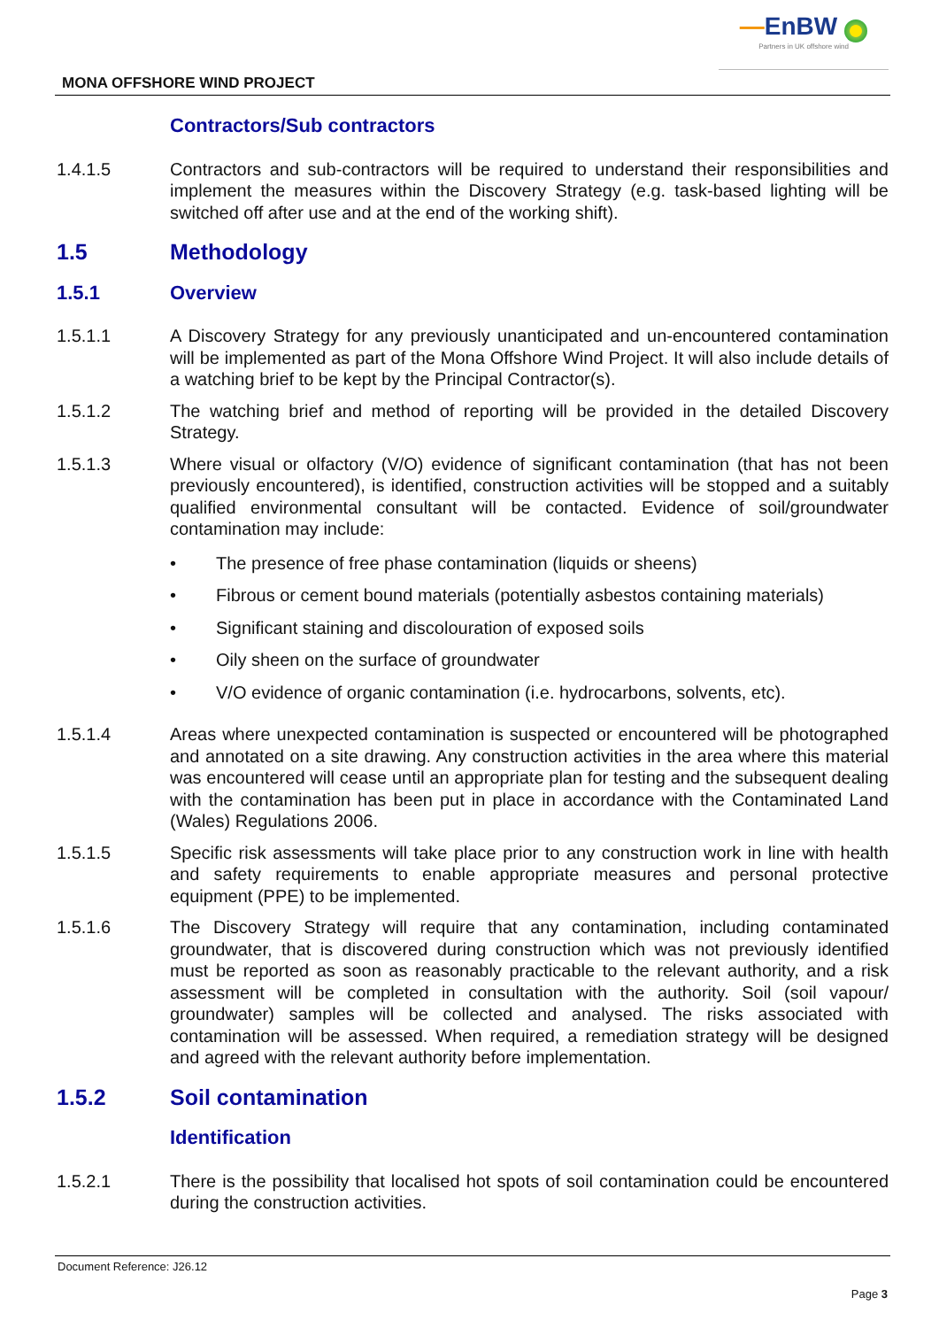MONA OFFSHORE WIND PROJECT
—EnBW
Partners in UK offshore wind
Contractors/Sub contractors
1.4.1.5 Contractors and sub-contractors will be required to understand their responsibilities and implement the measures within the Discovery Strategy (e.g. task-based lighting will be switched off after use and at the end of the working shift).
1.5 Methodology
1.5.1 Overview
1.5.1.1 A Discovery Strategy for any previously unanticipated and un-encountered contamination will be implemented as part of the Mona Offshore Wind Project. It will also include details of a watching brief to be kept by the Principal Contractor(s).
1.5.1.2 The watching brief and method of reporting will be provided in the detailed Discovery Strategy.
1.5.1.3 Where visual or olfactory (V/O) evidence of significant contamination (that has not been previously encountered), is identified, construction activities will be stopped and a suitably qualified environmental consultant will be contacted. Evidence of soil/groundwater contamination may include:
• The presence of free phase contamination (liquids or sheens)
• Fibrous or cement bound materials (potentially asbestos containing materials)
• Significant staining and discolouration of exposed soils
• Oily sheen on the surface of groundwater
• V/O evidence of organic contamination (i.e. hydrocarbons, solvents, etc).
1.5.1.4 Areas where unexpected contamination is suspected or encountered will be photographed and annotated on a site drawing. Any construction activities in the area where this material was encountered will cease until an appropriate plan for testing and the subsequent dealing with the contamination has been put in place in accordance with the Contaminated Land (Wales) Regulations 2006.
1.5.1.5 Specific risk assessments will take place prior to any construction work in line with health and safety requirements to enable appropriate measures and personal protective equipment (PPE) to be implemented.
1.5.1.6 The Discovery Strategy will require that any contamination, including contaminated groundwater, that is discovered during construction which was not previously identified must be reported as soon as reasonably practicable to the relevant authority, and a risk assessment will be completed in consultation with the authority. Soil (soil vapour/ groundwater) samples will be collected and analysed. The risks associated with contamination will be assessed. When required, a remediation strategy will be designed and agreed with the relevant authority before implementation.
1.5.2 Soil contamination
Identification
1.5.2.1 There is the possibility that localised hot spots of soil contamination could be encountered during the construction activities.
Document Reference: J26.12
Page 3